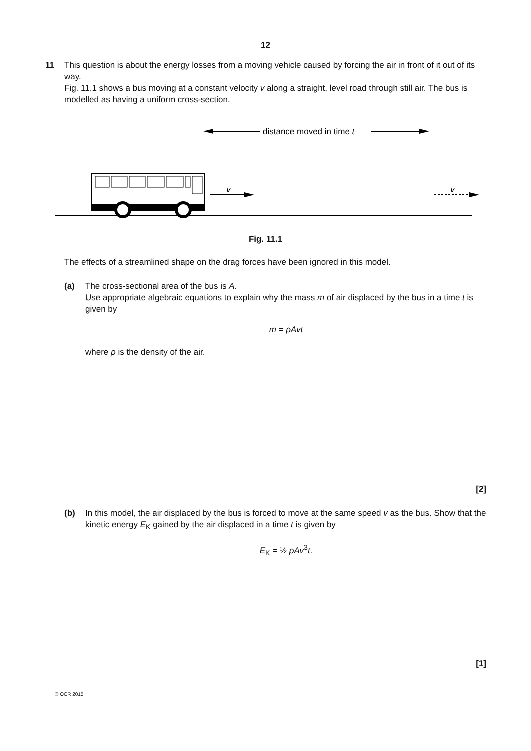12
11 This question is about the energy losses from a moving vehicle caused by forcing the air in front of it out of its way.
Fig. 11.1 shows a bus moving at a constant velocity v along a straight, level road through still air. The bus is modelled as having a uniform cross-section.
distance moved in time t
v
v
Fig. 11.1
The effects of a streamlined shape on the drag forces have been ignored in this model.
(a) The cross-sectional area of the bus is A.
Use appropriate algebraic equations to explain why the mass m of air displaced by the bus in a time t is given by
m = ρAvt
where ρ is the density of the air.
[2]
(b) In this model, the air displaced by the bus is forced to move at the same speed v as the bus. Show that the kinetic energy E<sub>K</sub> gained by the air displaced in a time t is given by
E<sub>K</sub> = ½ ρAv<sup>3</sup>t.
[1]
© OCR 2015